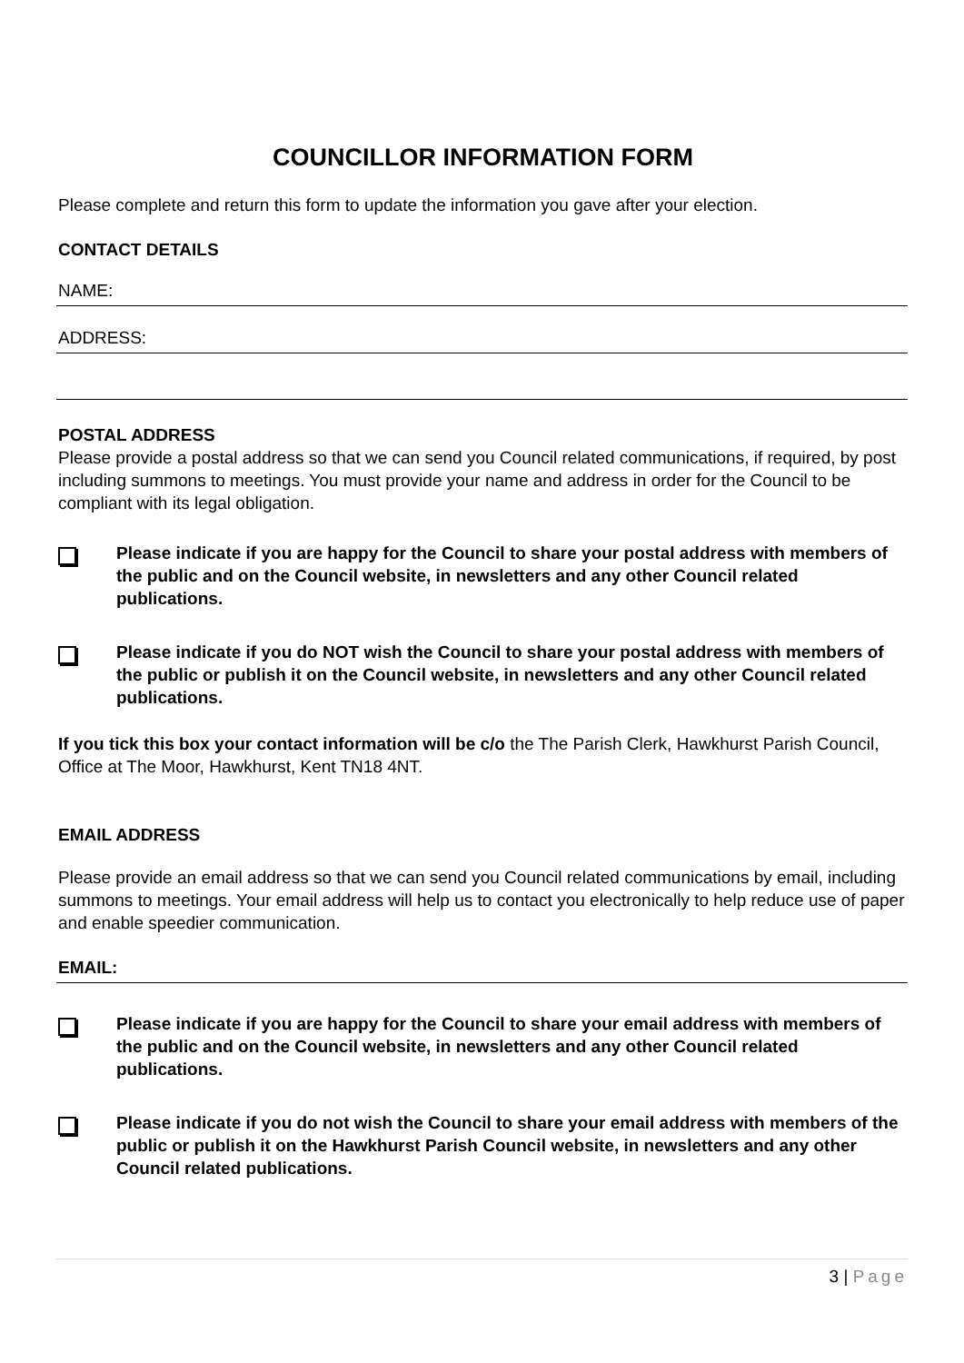COUNCILLOR INFORMATION FORM
Please complete and return this form to update the information you gave after your election.
CONTACT DETAILS
NAME:
ADDRESS:
POSTAL ADDRESS
Please provide a postal address so that we can send you Council related communications, if required, by post including summons to meetings. You must provide your name and address in order for the Council to be compliant with its legal obligation.
Please indicate if you are happy for the Council to share your postal address with members of the public and on the Council website, in newsletters and any other Council related publications.
Please indicate if you do NOT wish the Council to share your postal address with members of the public or publish it on the Council website, in newsletters and any other Council related publications.
If you tick this box your contact information will be c/o the The Parish Clerk, Hawkhurst Parish Council, Office at The Moor, Hawkhurst, Kent TN18 4NT.
EMAIL ADDRESS
Please provide an email address so that we can send you Council related communications by email, including summons to meetings. Your email address will help us to contact you electronically to help reduce use of paper and enable speedier communication.
EMAIL:
Please indicate if you are happy for the Council to share your email address with members of the public and on the Council website, in newsletters and any other Council related publications.
Please indicate if you do not wish the Council to share your email address with members of the public or publish it on the Hawkhurst Parish Council website, in newsletters and any other Council related publications.
3 | Page